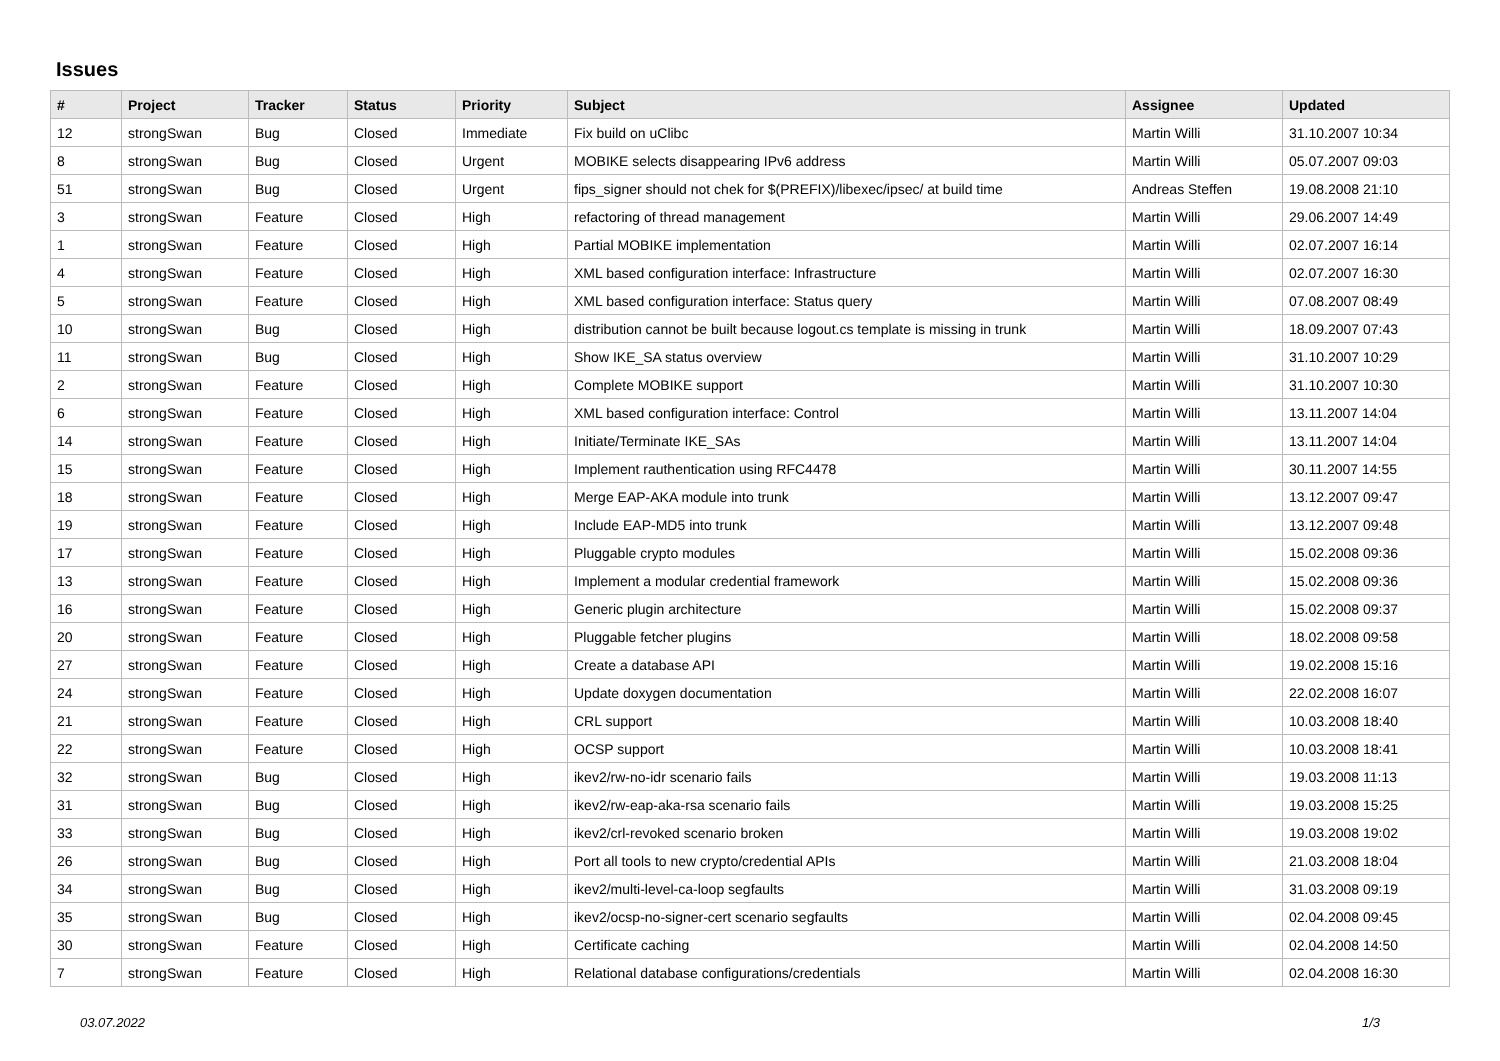Issues
| # | Project | Tracker | Status | Priority | Subject | Assignee | Updated |
| --- | --- | --- | --- | --- | --- | --- | --- |
| 12 | strongSwan | Bug | Closed | Immediate | Fix build on uClibc | Martin Willi | 31.10.2007 10:34 |
| 8 | strongSwan | Bug | Closed | Urgent | MOBIKE selects disappearing IPv6 address | Martin Willi | 05.07.2007 09:03 |
| 51 | strongSwan | Bug | Closed | Urgent | fips_signer should not chek for $(PREFIX)/libexec/ipsec/ at build time | Andreas Steffen | 19.08.2008 21:10 |
| 3 | strongSwan | Feature | Closed | High | refactoring of thread management | Martin Willi | 29.06.2007 14:49 |
| 1 | strongSwan | Feature | Closed | High | Partial MOBIKE implementation | Martin Willi | 02.07.2007 16:14 |
| 4 | strongSwan | Feature | Closed | High | XML based configuration interface: Infrastructure | Martin Willi | 02.07.2007 16:30 |
| 5 | strongSwan | Feature | Closed | High | XML based configuration interface: Status query | Martin Willi | 07.08.2007 08:49 |
| 10 | strongSwan | Bug | Closed | High | distribution cannot be built because logout.cs template is missing in trunk | Martin Willi | 18.09.2007 07:43 |
| 11 | strongSwan | Bug | Closed | High | Show IKE_SA status overview | Martin Willi | 31.10.2007 10:29 |
| 2 | strongSwan | Feature | Closed | High | Complete MOBIKE support | Martin Willi | 31.10.2007 10:30 |
| 6 | strongSwan | Feature | Closed | High | XML based configuration interface: Control | Martin Willi | 13.11.2007 14:04 |
| 14 | strongSwan | Feature | Closed | High | Initiate/Terminate IKE_SAs | Martin Willi | 13.11.2007 14:04 |
| 15 | strongSwan | Feature | Closed | High | Implement rauthentication using RFC4478 | Martin Willi | 30.11.2007 14:55 |
| 18 | strongSwan | Feature | Closed | High | Merge EAP-AKA module into trunk | Martin Willi | 13.12.2007 09:47 |
| 19 | strongSwan | Feature | Closed | High | Include EAP-MD5 into trunk | Martin Willi | 13.12.2007 09:48 |
| 17 | strongSwan | Feature | Closed | High | Pluggable crypto modules | Martin Willi | 15.02.2008 09:36 |
| 13 | strongSwan | Feature | Closed | High | Implement a modular credential framework | Martin Willi | 15.02.2008 09:36 |
| 16 | strongSwan | Feature | Closed | High | Generic plugin architecture | Martin Willi | 15.02.2008 09:37 |
| 20 | strongSwan | Feature | Closed | High | Pluggable fetcher plugins | Martin Willi | 18.02.2008 09:58 |
| 27 | strongSwan | Feature | Closed | High | Create a database API | Martin Willi | 19.02.2008 15:16 |
| 24 | strongSwan | Feature | Closed | High | Update doxygen documentation | Martin Willi | 22.02.2008 16:07 |
| 21 | strongSwan | Feature | Closed | High | CRL support | Martin Willi | 10.03.2008 18:40 |
| 22 | strongSwan | Feature | Closed | High | OCSP support | Martin Willi | 10.03.2008 18:41 |
| 32 | strongSwan | Bug | Closed | High | ikev2/rw-no-idr scenario fails | Martin Willi | 19.03.2008 11:13 |
| 31 | strongSwan | Bug | Closed | High | ikev2/rw-eap-aka-rsa scenario fails | Martin Willi | 19.03.2008 15:25 |
| 33 | strongSwan | Bug | Closed | High | ikev2/crl-revoked scenario broken | Martin Willi | 19.03.2008 19:02 |
| 26 | strongSwan | Bug | Closed | High | Port all tools to new crypto/credential APIs | Martin Willi | 21.03.2008 18:04 |
| 34 | strongSwan | Bug | Closed | High | ikev2/multi-level-ca-loop segfaults | Martin Willi | 31.03.2008 09:19 |
| 35 | strongSwan | Bug | Closed | High | ikev2/ocsp-no-signer-cert scenario segfaults | Martin Willi | 02.04.2008 09:45 |
| 30 | strongSwan | Feature | Closed | High | Certificate caching | Martin Willi | 02.04.2008 14:50 |
| 7 | strongSwan | Feature | Closed | High | Relational database configurations/credentials | Martin Willi | 02.04.2008 16:30 |
03.07.2022 1/3